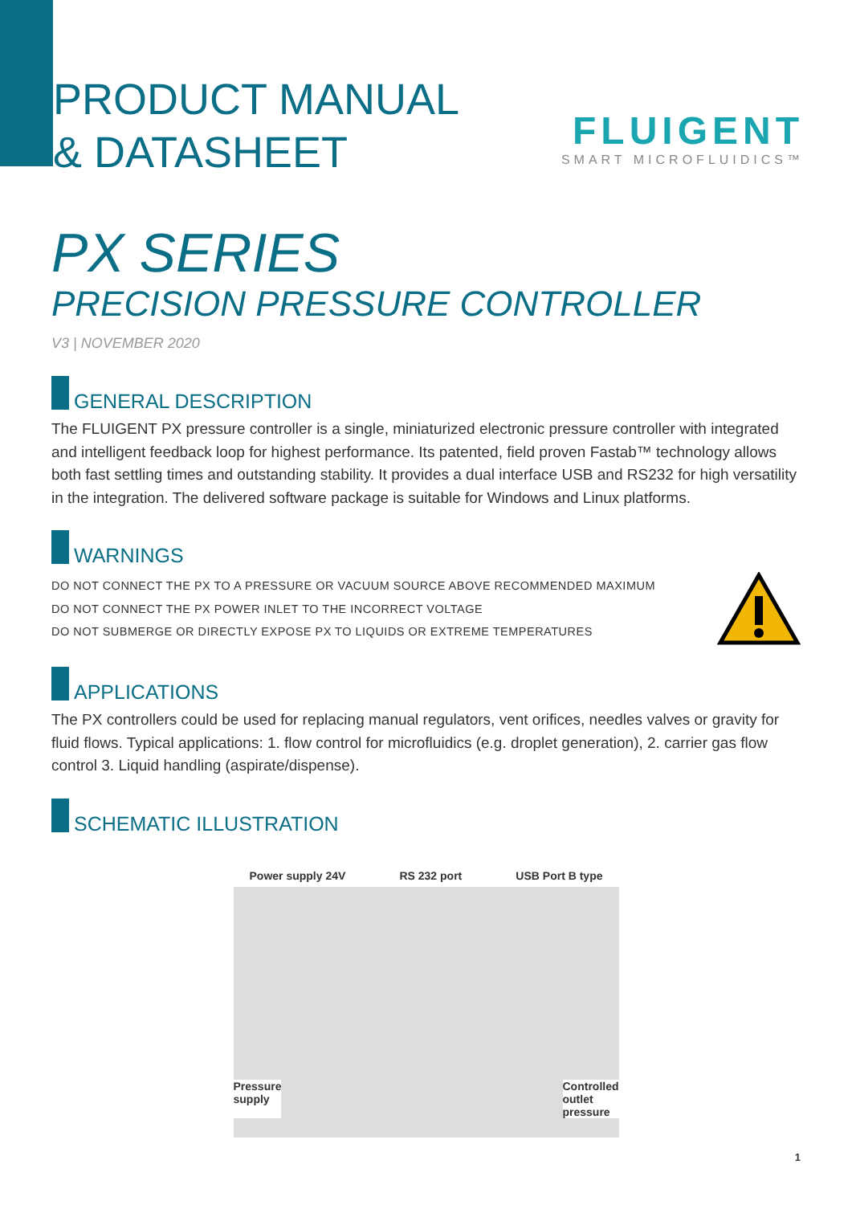PRODUCT MANUAL
& DATASHEET
FLUIGENT
SMART MICROFLUIDICS™
PX SERIES
PRECISION PRESSURE CONTROLLER
V3 | NOVEMBER 2020
GENERAL DESCRIPTION
The FLUIGENT PX pressure controller is a single, miniaturized electronic pressure controller with integrated and intelligent feedback loop for highest performance. Its patented, field proven Fastab™ technology allows both fast settling times and outstanding stability. It provides a dual interface USB and RS232 for high versatility in the integration. The delivered software package is suitable for Windows and Linux platforms.
WARNINGS
DO NOT CONNECT THE PX TO A PRESSURE OR VACUUM SOURCE ABOVE RECOMMENDED MAXIMUM
DO NOT CONNECT THE PX POWER INLET TO THE INCORRECT VOLTAGE
DO NOT SUBMERGE OR DIRECTLY EXPOSE PX TO LIQUIDS OR EXTREME TEMPERATURES
APPLICATIONS
The PX controllers could be used for replacing manual regulators, vent orifices, needles valves or gravity for fluid flows. Typical applications: 1. flow control for microfluidics (e.g. droplet generation), 2. carrier gas flow control 3. Liquid handling (aspirate/dispense).
SCHEMATIC ILLUSTRATION
Power supply 24V RS 232 port USB Port B type
Pressure
supply Controlled
outlet
pressure
1